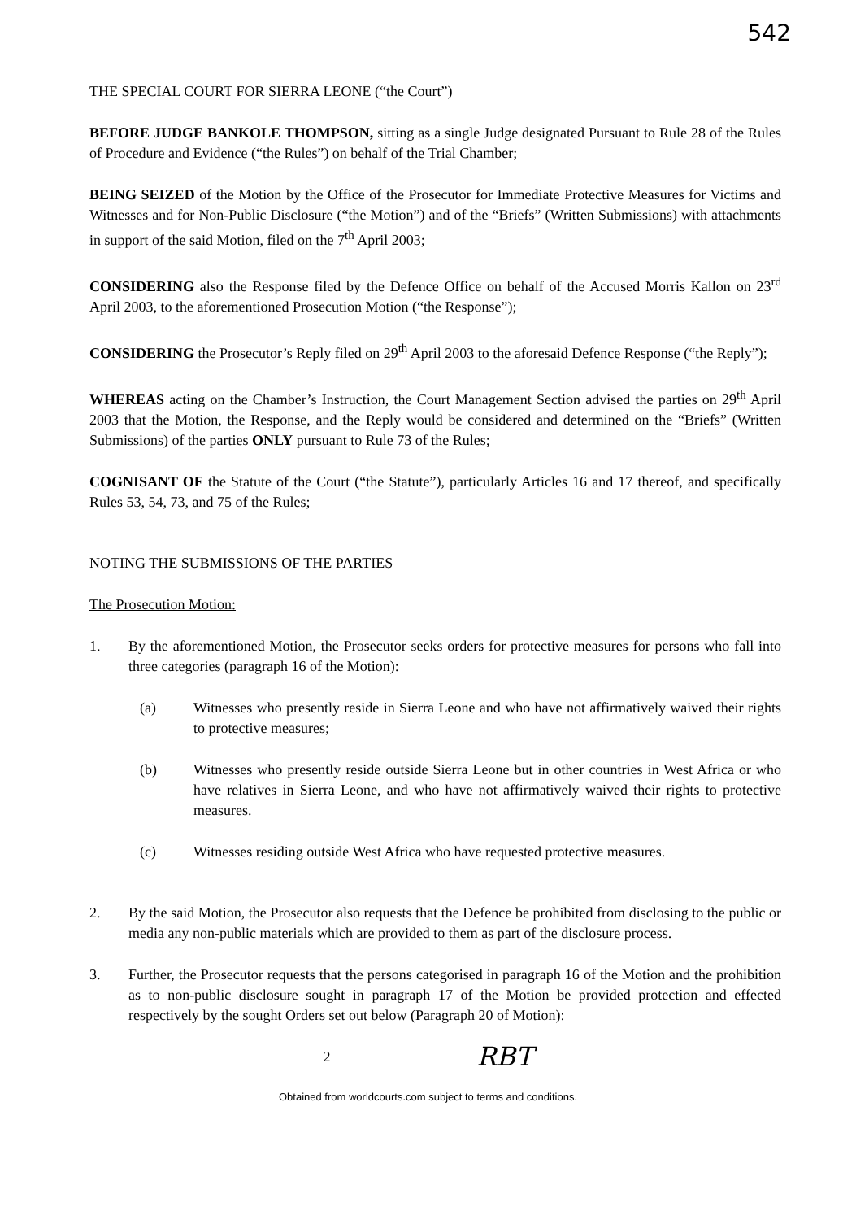542
THE SPECIAL COURT FOR SIERRA LEONE (“the Court”)
BEFORE JUDGE BANKOLE THOMPSON, sitting as a single Judge designated Pursuant to Rule 28 of the Rules of Procedure and Evidence (“the Rules”) on behalf of the Trial Chamber;
BEING SEIZED of the Motion by the Office of the Prosecutor for Immediate Protective Measures for Victims and Witnesses and for Non-Public Disclosure (“the Motion”) and of the “Briefs” (Written Submissions) with attachments in support of the said Motion, filed on the 7<sup>th</sup> April 2003;
CONSIDERING also the Response filed by the Defence Office on behalf of the Accused Morris Kallon on 23<sup>rd</sup> April 2003, to the aforementioned Prosecution Motion (“the Response”);
CONSIDERING the Prosecutor’s Reply filed on 29<sup>th</sup> April 2003 to the aforesaid Defence Response (“the Reply”);
WHEREAS acting on the Chamber’s Instruction, the Court Management Section advised the parties on 29<sup>th</sup> April 2003 that the Motion, the Response, and the Reply would be considered and determined on the “Briefs” (Written Submissions) of the parties ONLY pursuant to Rule 73 of the Rules;
COGNISANT OF the Statute of the Court (“the Statute”), particularly Articles 16 and 17 thereof, and specifically Rules 53, 54, 73, and 75 of the Rules;
NOTING THE SUBMISSIONS OF THE PARTIES
The Prosecution Motion:
1. By the aforementioned Motion, the Prosecutor seeks orders for protective measures for persons who fall into three categories (paragraph 16 of the Motion):
(a) Witnesses who presently reside in Sierra Leone and who have not affirmatively waived their rights to protective measures;
(b) Witnesses who presently reside outside Sierra Leone but in other countries in West Africa or who have relatives in Sierra Leone, and who have not affirmatively waived their rights to protective measures.
(c) Witnesses residing outside West Africa who have requested protective measures.
2. By the said Motion, the Prosecutor also requests that the Defence be prohibited from disclosing to the public or media any non-public materials which are provided to them as part of the disclosure process.
3. Further, the Prosecutor requests that the persons categorised in paragraph 16 of the Motion and the prohibition as to non-public disclosure sought in paragraph 17 of the Motion be provided protection and effected respectively by the sought Orders set out below (Paragraph 20 of Motion):
2 RBT
Obtained from worldcourts.com subject to terms and conditions.